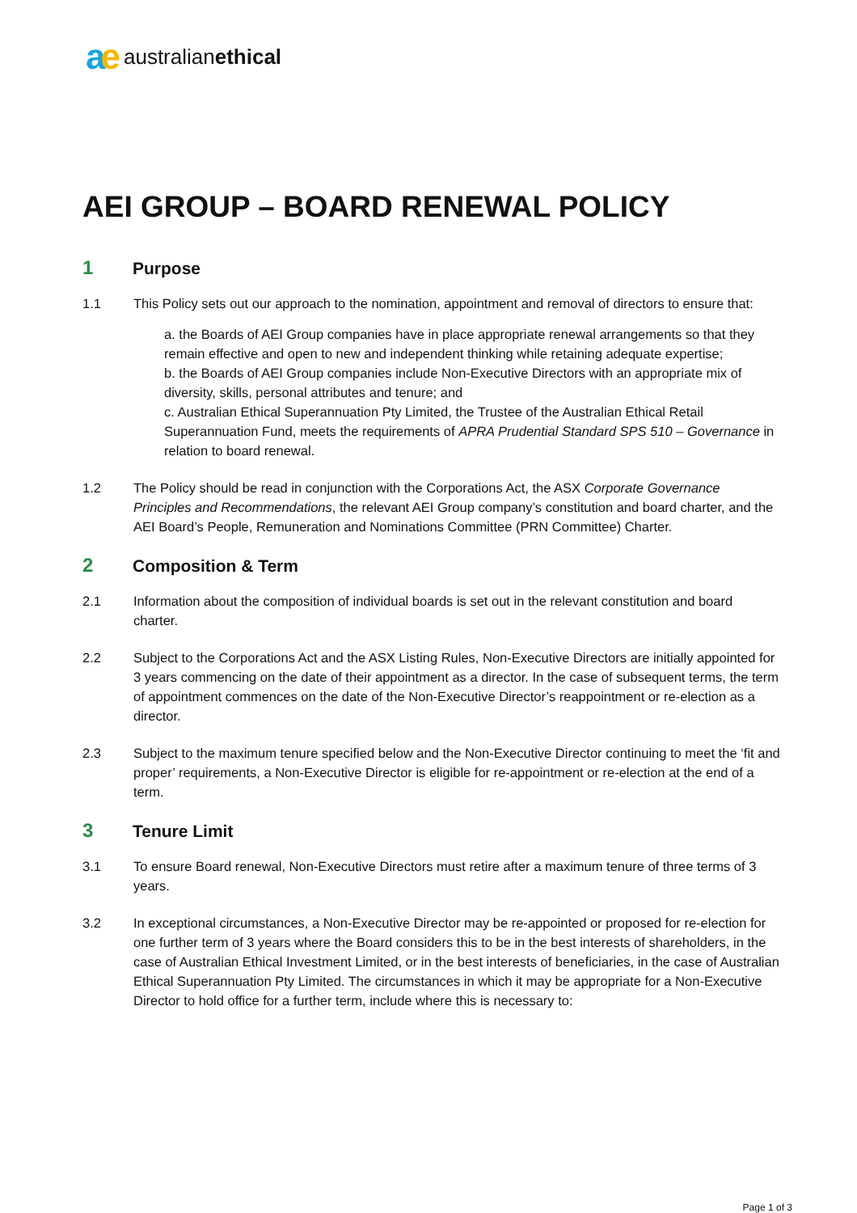ae australianethical
AEI GROUP – BOARD RENEWAL POLICY
1 Purpose
1.1 This Policy sets out our approach to the nomination, appointment and removal of directors to ensure that:
a. the Boards of AEI Group companies have in place appropriate renewal arrangements so that they remain effective and open to new and independent thinking while retaining adequate expertise;
b. the Boards of AEI Group companies include Non-Executive Directors with an appropriate mix of diversity, skills, personal attributes and tenure; and
c. Australian Ethical Superannuation Pty Limited, the Trustee of the Australian Ethical Retail Superannuation Fund, meets the requirements of APRA Prudential Standard SPS 510 – Governance in relation to board renewal.
1.2 The Policy should be read in conjunction with the Corporations Act, the ASX Corporate Governance Principles and Recommendations, the relevant AEI Group company’s constitution and board charter, and the AEI Board’s People, Remuneration and Nominations Committee (PRN Committee) Charter.
2 Composition & Term
2.1 Information about the composition of individual boards is set out in the relevant constitution and board charter.
2.2 Subject to the Corporations Act and the ASX Listing Rules, Non-Executive Directors are initially appointed for 3 years commencing on the date of their appointment as a director. In the case of subsequent terms, the term of appointment commences on the date of the Non-Executive Director’s reappointment or re-election as a director.
2.3 Subject to the maximum tenure specified below and the Non-Executive Director continuing to meet the ‘fit and proper’ requirements, a Non-Executive Director is eligible for re-appointment or re-election at the end of a term.
3 Tenure Limit
3.1 To ensure Board renewal, Non-Executive Directors must retire after a maximum tenure of three terms of 3 years.
3.2 In exceptional circumstances, a Non-Executive Director may be re-appointed or proposed for re-election for one further term of 3 years where the Board considers this to be in the best interests of shareholders, in the case of Australian Ethical Investment Limited, or in the best interests of beneficiaries, in the case of Australian Ethical Superannuation Pty Limited. The circumstances in which it may be appropriate for a Non-Executive Director to hold office for a further term, include where this is necessary to:
Page 1 of 3